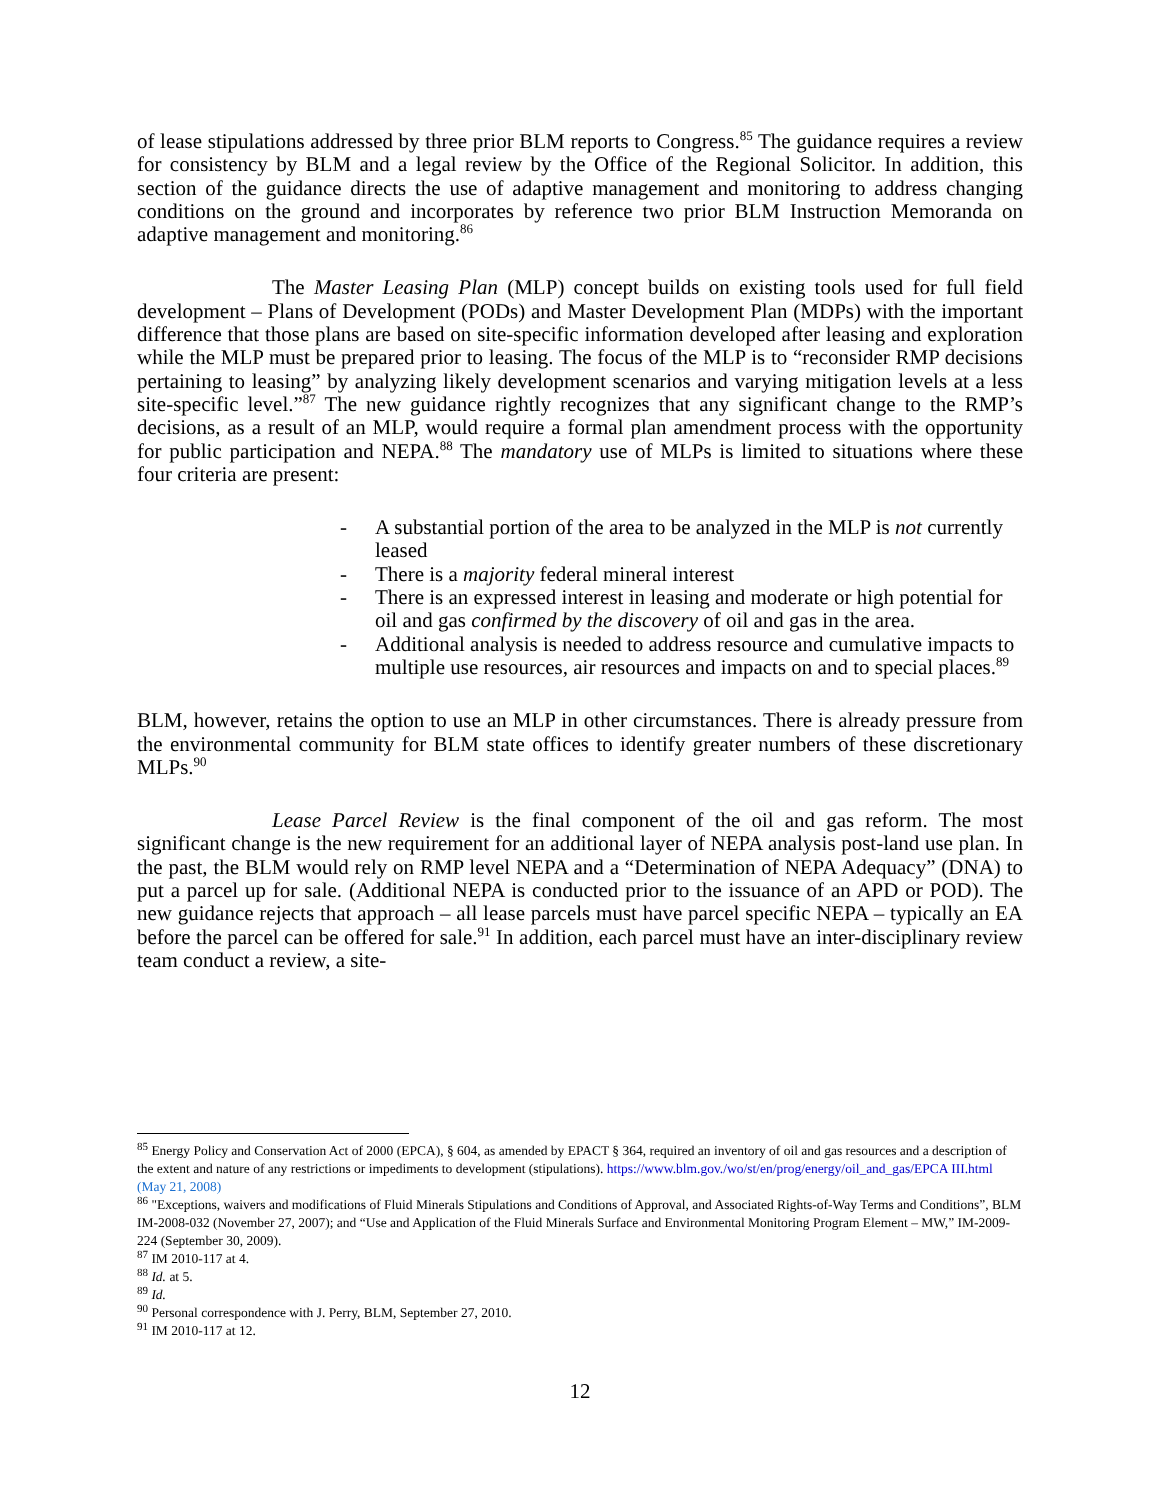of lease stipulations addressed by three prior BLM reports to Congress.<sup>85</sup> The guidance requires a review for consistency by BLM and a legal review by the Office of the Regional Solicitor. In addition, this section of the guidance directs the use of adaptive management and monitoring to address changing conditions on the ground and incorporates by reference two prior BLM Instruction Memoranda on adaptive management and monitoring.<sup>86</sup>
The Master Leasing Plan (MLP) concept builds on existing tools used for full field development – Plans of Development (PODs) and Master Development Plan (MDPs) with the important difference that those plans are based on site-specific information developed after leasing and exploration while the MLP must be prepared prior to leasing. The focus of the MLP is to “reconsider RMP decisions pertaining to leasing” by analyzing likely development scenarios and varying mitigation levels at a less site-specific level.”<sup>87</sup> The new guidance rightly recognizes that any significant change to the RMP’s decisions, as a result of an MLP, would require a formal plan amendment process with the opportunity for public participation and NEPA.<sup>88</sup> The mandatory use of MLPs is limited to situations where these four criteria are present:
- A substantial portion of the area to be analyzed in the MLP is not currently leased
- There is a majority federal mineral interest
- There is an expressed interest in leasing and moderate or high potential for oil and gas confirmed by the discovery of oil and gas in the area.
- Additional analysis is needed to address resource and cumulative impacts to multiple use resources, air resources and impacts on and to special places.<sup>89</sup>
BLM, however, retains the option to use an MLP in other circumstances. There is already pressure from the environmental community for BLM state offices to identify greater numbers of these discretionary MLPs.<sup>90</sup>
Lease Parcel Review is the final component of the oil and gas reform. The most significant change is the new requirement for an additional layer of NEPA analysis post-land use plan. In the past, the BLM would rely on RMP level NEPA and a “Determination of NEPA Adequacy” (DNA) to put a parcel up for sale. (Additional NEPA is conducted prior to the issuance of an APD or POD). The new guidance rejects that approach – all lease parcels must have parcel specific NEPA – typically an EA before the parcel can be offered for sale.<sup>91</sup> In addition, each parcel must have an inter-disciplinary review team conduct a review, a site-
<sup>85</sup> Energy Policy and Conservation Act of 2000 (EPCA), § 604, as amended by EPACT § 364, required an inventory of oil and gas resources and a description of the extent and nature of any restrictions or impediments to development (stipulations). https://www.blm.gov./wo/st/en/prog/energy/oil_and_gas/EPCA III.html (May 21, 2008)
<sup>86</sup> "Exceptions, waivers and modifications of Fluid Minerals Stipulations and Conditions of Approval, and Associated Rights-of-Way Terms and Conditions”, BLM IM-2008-032 (November 27, 2007); and “Use and Application of the Fluid Minerals Surface and Environmental Monitoring Program Element – MW,” IM-2009-224 (September 30, 2009).
<sup>87</sup> IM 2010-117 at 4.
<sup>88</sup> Id. at 5.
<sup>89</sup> Id.
<sup>90</sup> Personal correspondence with J. Perry, BLM, September 27, 2010.
<sup>91</sup> IM 2010-117 at 12.
12